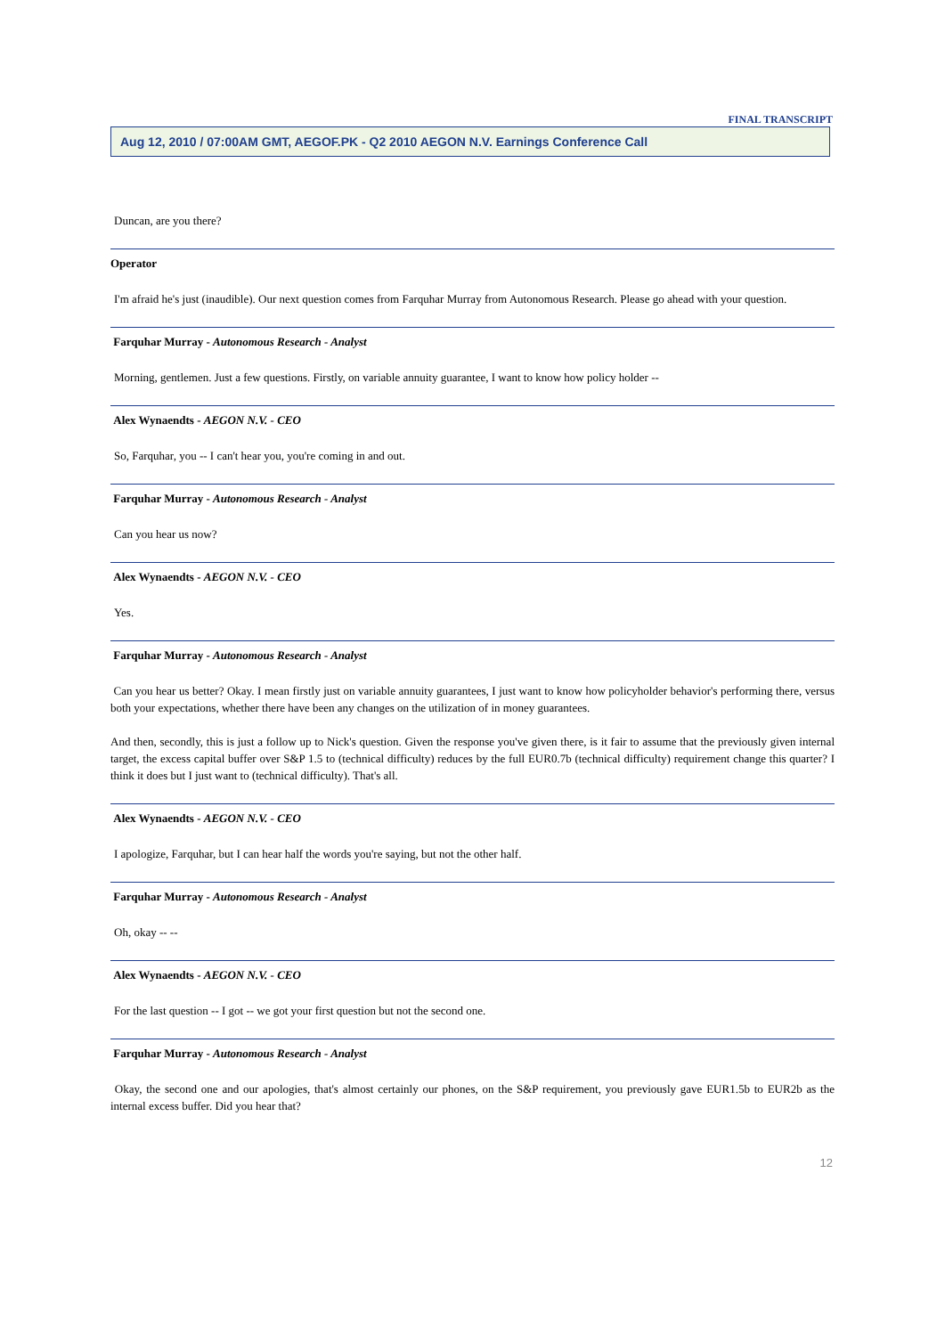FINAL TRANSCRIPT
Aug 12, 2010 / 07:00AM GMT, AEGOF.PK - Q2 2010 AEGON N.V. Earnings Conference Call
Duncan, are you there?
Operator
I'm afraid he's just (inaudible). Our next question comes from Farquhar Murray from Autonomous Research. Please go ahead with your question.
Farquhar Murray - Autonomous Research - Analyst
Morning, gentlemen. Just a few questions. Firstly, on variable annuity guarantee, I want to know how policy holder --
Alex Wynaendts - AEGON N.V. - CEO
So, Farquhar, you -- I can't hear you, you're coming in and out.
Farquhar Murray - Autonomous Research - Analyst
Can you hear us now?
Alex Wynaendts - AEGON N.V. - CEO
Yes.
Farquhar Murray - Autonomous Research - Analyst
Can you hear us better? Okay. I mean firstly just on variable annuity guarantees, I just want to know how policyholder behavior's performing there, versus both your expectations, whether there have been any changes on the utilization of in money guarantees.
And then, secondly, this is just a follow up to Nick's question. Given the response you've given there, is it fair to assume that the previously given internal target, the excess capital buffer over S&P 1.5 to (technical difficulty) reduces by the full EUR0.7b (technical difficulty) requirement change this quarter? I think it does but I just want to (technical difficulty). That's all.
Alex Wynaendts - AEGON N.V. - CEO
I apologize, Farquhar, but I can hear half the words you're saying, but not the other half.
Farquhar Murray - Autonomous Research - Analyst
Oh, okay -- --
Alex Wynaendts - AEGON N.V. - CEO
For the last question -- I got -- we got your first question but not the second one.
Farquhar Murray - Autonomous Research - Analyst
Okay, the second one and our apologies, that's almost certainly our phones, on the S&P requirement, you previously gave EUR1.5b to EUR2b as the internal excess buffer. Did you hear that?
12